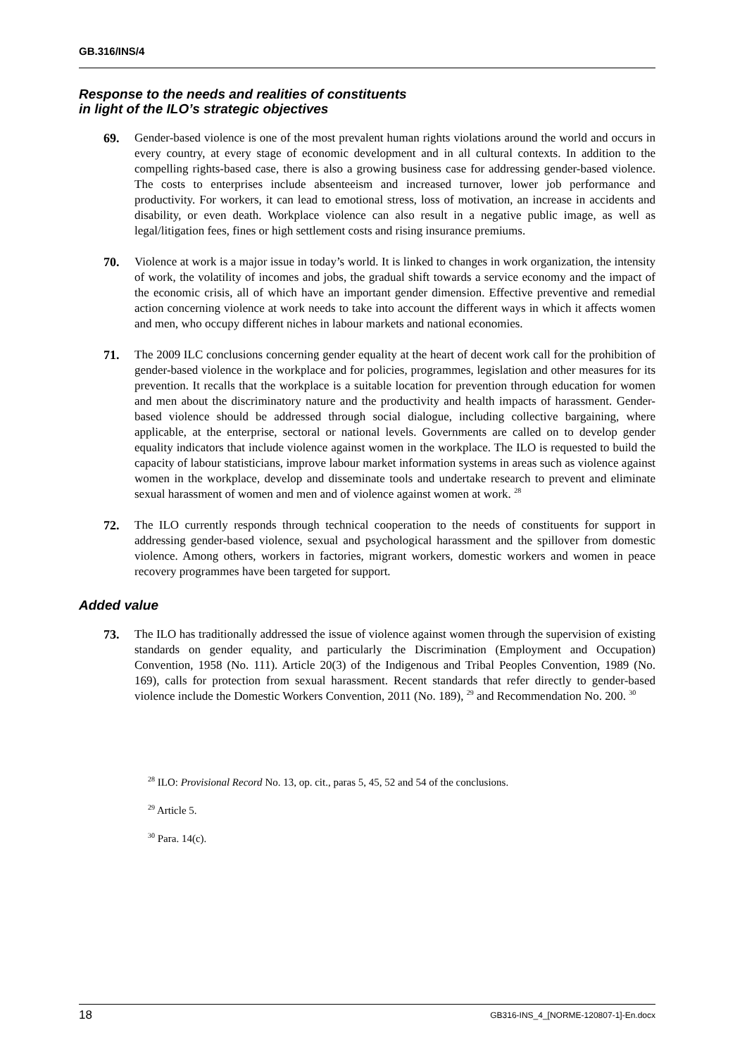GB.316/INS/4
Response to the needs and realities of constituents
in light of the ILO’s strategic objectives
69. Gender-based violence is one of the most prevalent human rights violations around the world and occurs in every country, at every stage of economic development and in all cultural contexts. In addition to the compelling rights-based case, there is also a growing business case for addressing gender-based violence. The costs to enterprises include absenteeism and increased turnover, lower job performance and productivity. For workers, it can lead to emotional stress, loss of motivation, an increase in accidents and disability, or even death. Workplace violence can also result in a negative public image, as well as legal/litigation fees, fines or high settlement costs and rising insurance premiums.
70. Violence at work is a major issue in today’s world. It is linked to changes in work organization, the intensity of work, the volatility of incomes and jobs, the gradual shift towards a service economy and the impact of the economic crisis, all of which have an important gender dimension. Effective preventive and remedial action concerning violence at work needs to take into account the different ways in which it affects women and men, who occupy different niches in labour markets and national economies.
71. The 2009 ILC conclusions concerning gender equality at the heart of decent work call for the prohibition of gender-based violence in the workplace and for policies, programmes, legislation and other measures for its prevention. It recalls that the workplace is a suitable location for prevention through education for women and men about the discriminatory nature and the productivity and health impacts of harassment. Gender-based violence should be addressed through social dialogue, including collective bargaining, where applicable, at the enterprise, sectoral or national levels. Governments are called on to develop gender equality indicators that include violence against women in the workplace. The ILO is requested to build the capacity of labour statisticians, improve labour market information systems in areas such as violence against women in the workplace, develop and disseminate tools and undertake research to prevent and eliminate sexual harassment of women and men and of violence against women at work. <sup>28</sup>
72. The ILO currently responds through technical cooperation to the needs of constituents for support in addressing gender-based violence, sexual and psychological harassment and the spillover from domestic violence. Among others, workers in factories, migrant workers, domestic workers and women in peace recovery programmes have been targeted for support.
Added value
73. The ILO has traditionally addressed the issue of violence against women through the supervision of existing standards on gender equality, and particularly the Discrimination (Employment and Occupation) Convention, 1958 (No. 111). Article 20(3) of the Indigenous and Tribal Peoples Convention, 1989 (No. 169), calls for protection from sexual harassment. Recent standards that refer directly to gender-based violence include the Domestic Workers Convention, 2011 (No. 189), <sup>29</sup> and Recommendation No. 200. <sup>30</sup>
<sup>28</sup> ILO: Provisional Record No. 13, op. cit., paras 5, 45, 52 and 54 of the conclusions.
<sup>29</sup> Article 5.
<sup>30</sup> Para. 14(c).
18 GB316-INS_4_[NORME-120807-1]-En.docx